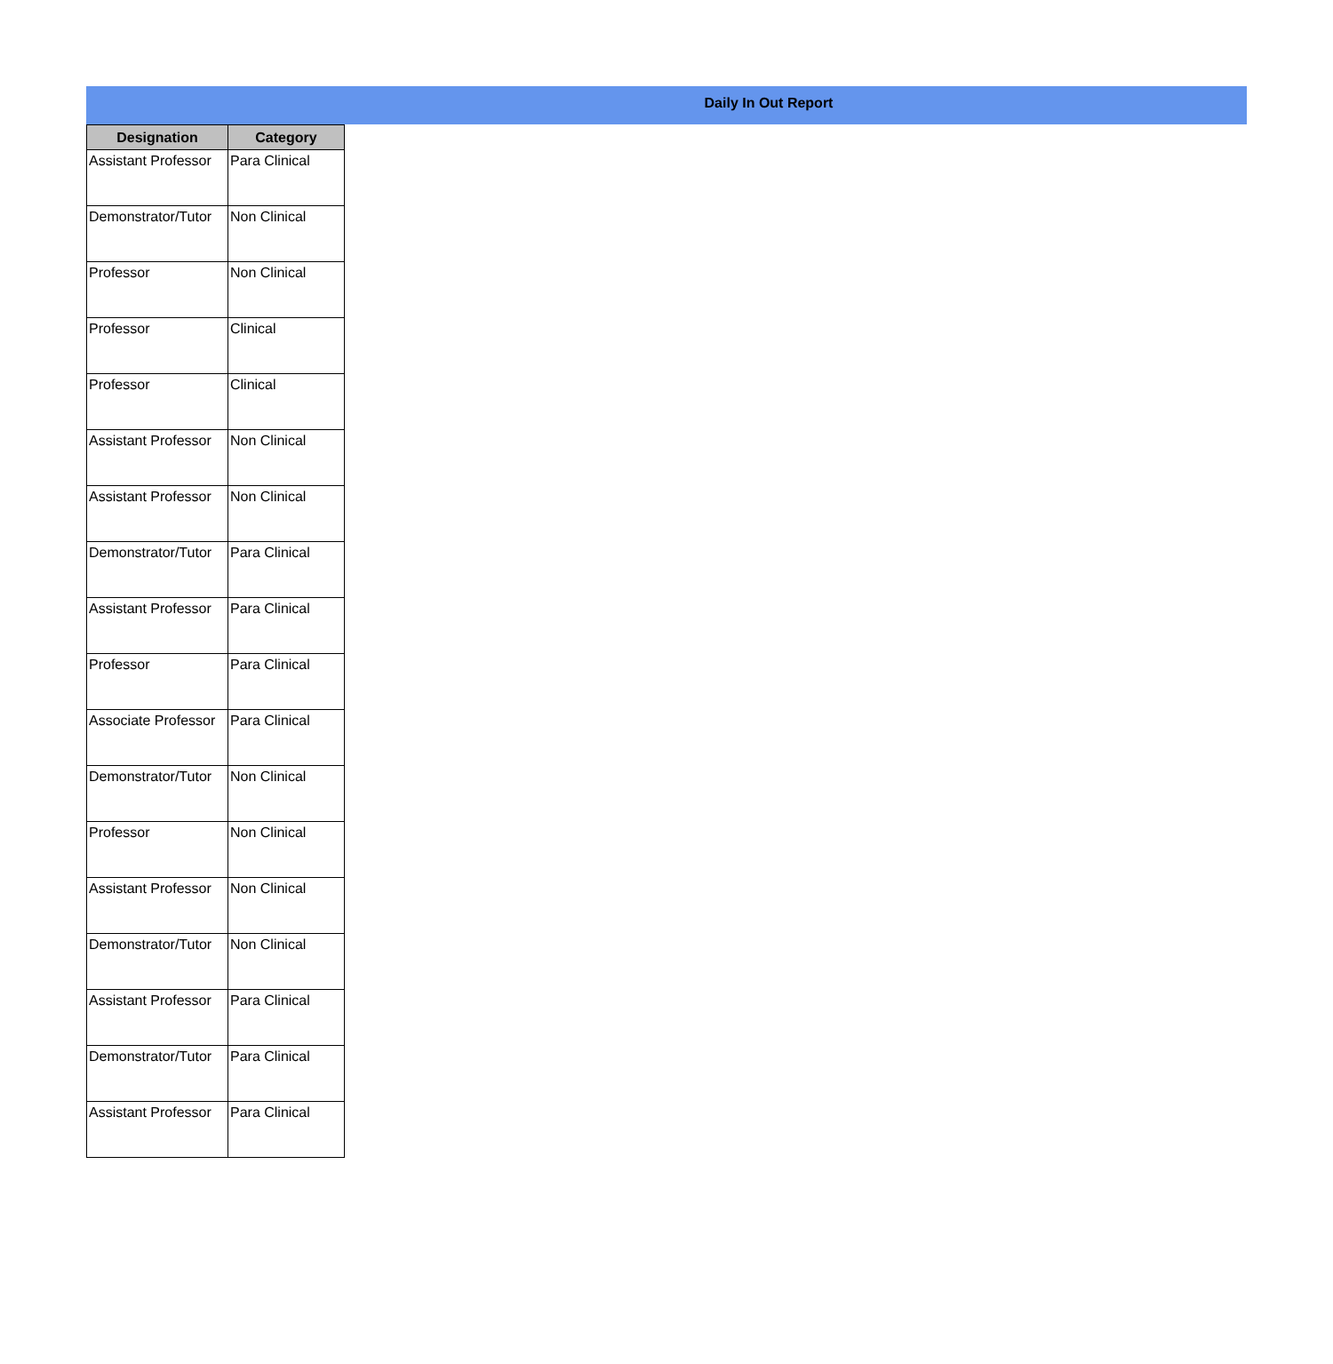Daily In Out Report
| Designation | Category |
| --- | --- |
| Assistant Professor | Para Clinical |
| Demonstrator/Tutor | Non Clinical |
| Professor | Non Clinical |
| Professor | Clinical |
| Professor | Clinical |
| Assistant Professor | Non Clinical |
| Assistant Professor | Non Clinical |
| Demonstrator/Tutor | Para Clinical |
| Assistant Professor | Para Clinical |
| Professor | Para Clinical |
| Associate Professor | Para Clinical |
| Demonstrator/Tutor | Non Clinical |
| Professor | Non Clinical |
| Assistant Professor | Non Clinical |
| Demonstrator/Tutor | Non Clinical |
| Assistant Professor | Para Clinical |
| Demonstrator/Tutor | Para Clinical |
| Assistant Professor | Para Clinical |